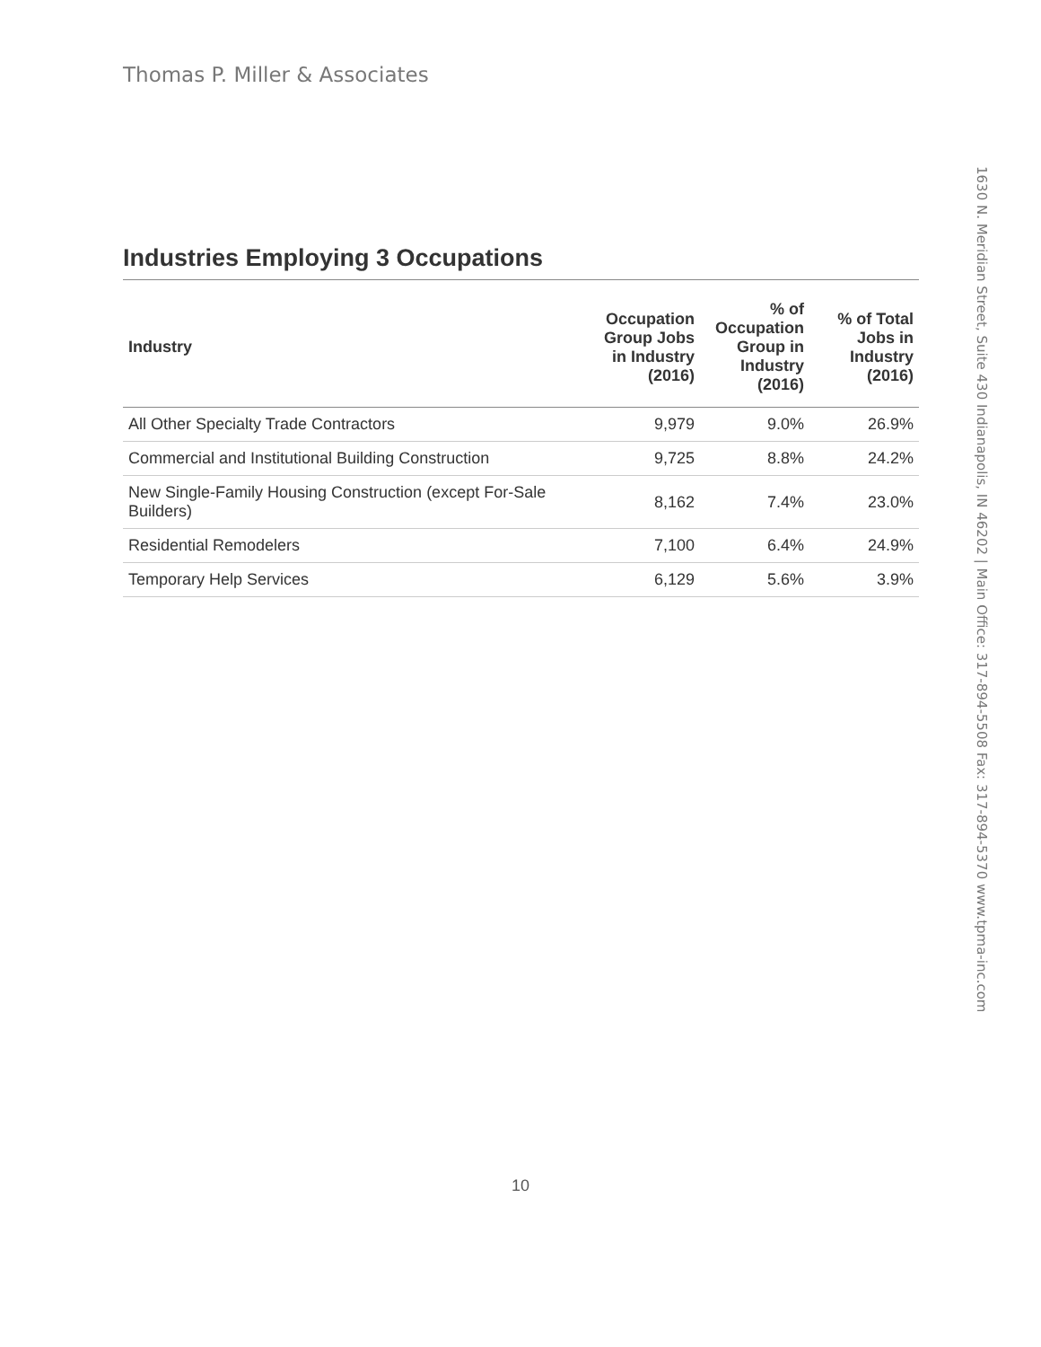Thomas P. Miller & Associates
Industries Employing 3 Occupations
| Industry | Occupation Group Jobs in Industry (2016) | % of Occupation Group in Industry (2016) | % of Total Jobs in Industry (2016) |
| --- | --- | --- | --- |
| All Other Specialty Trade Contractors | 9,979 | 9.0% | 26.9% |
| Commercial and Institutional Building Construction | 9,725 | 8.8% | 24.2% |
| New Single-Family Housing Construction (except For-Sale Builders) | 8,162 | 7.4% | 23.0% |
| Residential Remodelers | 7,100 | 6.4% | 24.9% |
| Temporary Help Services | 6,129 | 5.6% | 3.9% |
1630 N. Meridian Street, Suite 430 Indianapolis, IN 46202 | Main Office: 317-894-5508 Fax: 317-894-5370 www.tpma-inc.com
10